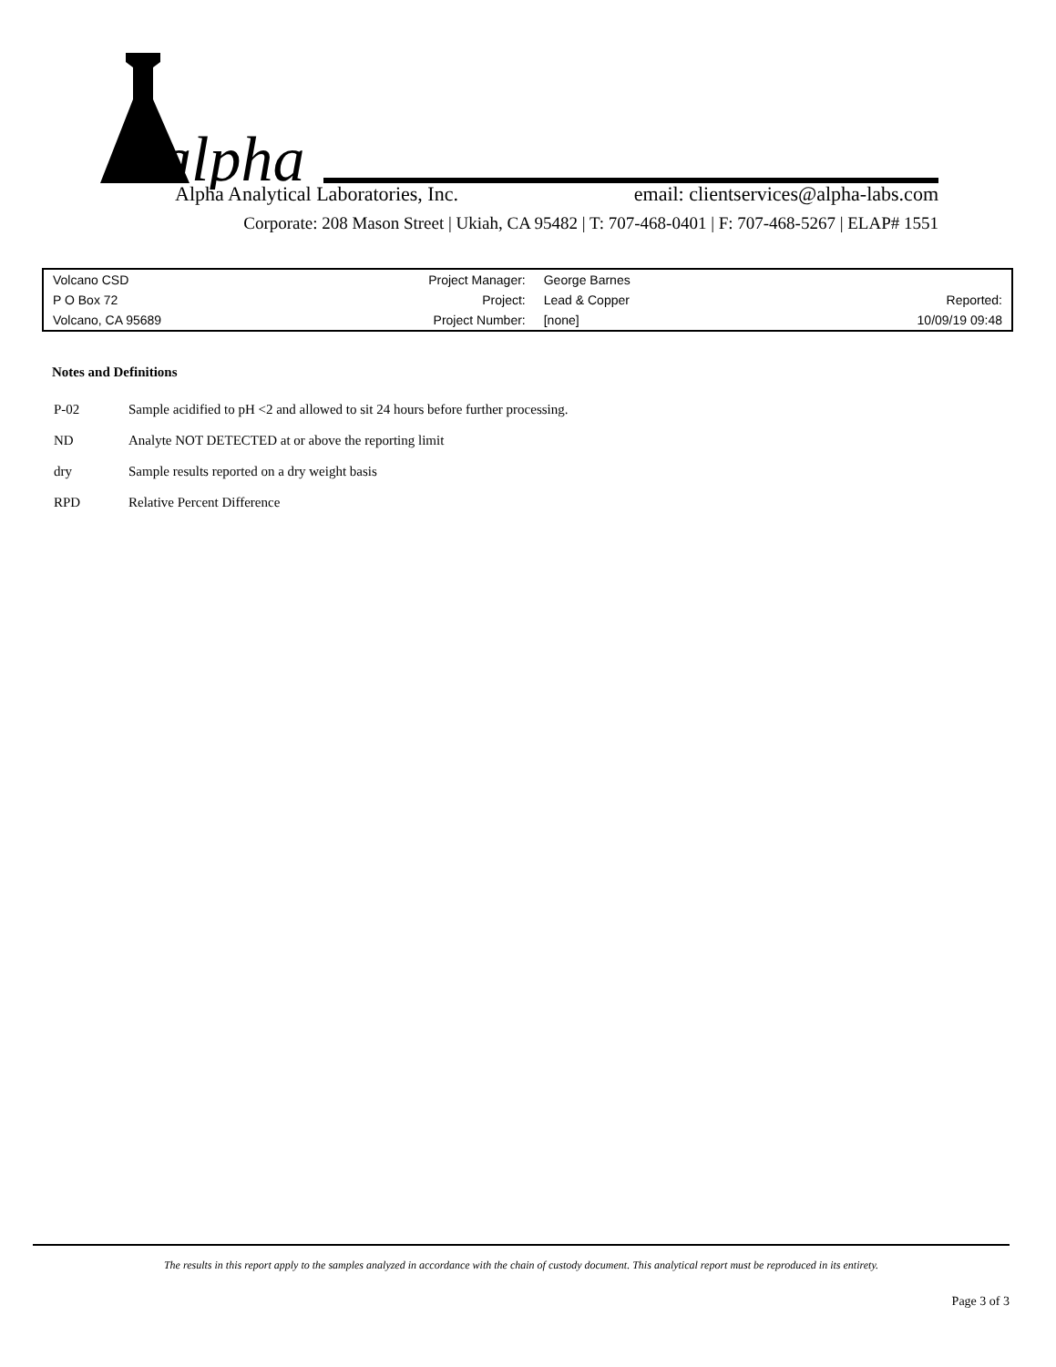alpha
Alpha Analytical Laboratories, Inc. email: clientservices@alpha-labs.com
Corporate: 208 Mason Street | Ukiah, CA 95482 | T: 707-468-0401 | F: 707-468-5267 | ELAP# 1551
| Volcano CSD | Project Manager: | George Barnes | |
| P O Box 72 | Project: | Lead & Copper | Reported: |
| Volcano, CA 95689 | Project Number: | [none] | 10/09/19 09:48 |
Notes and Definitions
| P-02 | Sample acidified to pH <2 and allowed to sit 24 hours before further processing. |
| ND | Analyte NOT DETECTED at or above the reporting limit |
| dry | Sample results reported on a dry weight basis |
| RPD | Relative Percent Difference |
The results in this report apply to the samples analyzed in accordance with the chain of custody document. This analytical report must be reproduced in its entirety.
Page 3 of 3